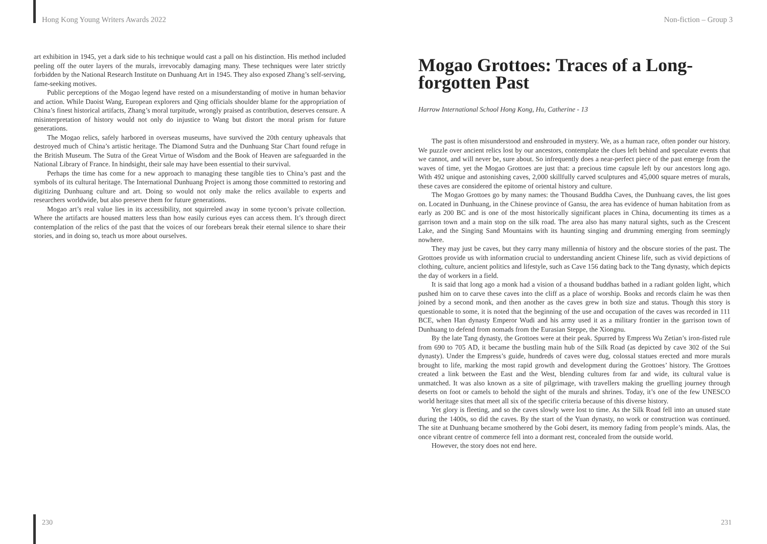Hong Kong Young Writers Awards 2022
art exhibition in 1945, yet a dark side to his technique would cast a pall on his distinction. His method included peeling off the outer layers of the murals, irrevocably damaging many. These techniques were later strictly forbidden by the National Research Institute on Dunhuang Art in 1945. They also exposed Zhang’s self-serving, fame-seeking motives.
Public perceptions of the Mogao legend have rested on a misunderstanding of motive in human behavior and action. While Daoist Wang, European explorers and Qing officials shoulder blame for the appropriation of China’s finest historical artifacts, Zhang’s moral turpitude, wrongly praised as contribution, deserves censure. A misinterpretation of history would not only do injustice to Wang but distort the moral prism for future generations.
The Mogao relics, safely harbored in overseas museums, have survived the 20th century upheavals that destroyed much of China’s artistic heritage. The Diamond Sutra and the Dunhuang Star Chart found refuge in the British Museum. The Sutra of the Great Virtue of Wisdom and the Book of Heaven are safeguarded in the National Library of France. In hindsight, their sale may have been essential to their survival.
Perhaps the time has come for a new approach to managing these tangible ties to China’s past and the symbols of its cultural heritage. The International Dunhuang Project is among those committed to restoring and digitizing Dunhuang culture and art. Doing so would not only make the relics available to experts and researchers worldwide, but also preserve them for future generations.
Mogao art’s real value lies in its accessibility, not squirreled away in some tycoon’s private collection. Where the artifacts are housed matters less than how easily curious eyes can access them. It’s through direct contemplation of the relics of the past that the voices of our forebears break their eternal silence to share their stories, and in doing so, teach us more about ourselves.
230
Non-fiction – Group 3
Mogao Grottoes: Traces of a Long-forgotten Past
Harrow International School Hong Kong, Hu, Catherine - 13
The past is often misunderstood and enshrouded in mystery. We, as a human race, often ponder our history. We puzzle over ancient relics lost by our ancestors, contemplate the clues left behind and speculate events that we cannot, and will never be, sure about. So infrequently does a near-perfect piece of the past emerge from the waves of time, yet the Mogao Grottoes are just that: a precious time capsule left by our ancestors long ago. With 492 unique and astonishing caves, 2,000 skillfully carved sculptures and 45,000 square metres of murals, these caves are considered the epitome of oriental history and culture.
The Mogao Grottoes go by many names: the Thousand Buddha Caves, the Dunhuang caves, the list goes on. Located in Dunhuang, in the Chinese province of Gansu, the area has evidence of human habitation from as early as 200 BC and is one of the most historically significant places in China, documenting its times as a garrison town and a main stop on the silk road. The area also has many natural sights, such as the Crescent Lake, and the Singing Sand Mountains with its haunting singing and drumming emerging from seemingly nowhere.
They may just be caves, but they carry many millennia of history and the obscure stories of the past. The Grottoes provide us with information crucial to understanding ancient Chinese life, such as vivid depictions of clothing, culture, ancient politics and lifestyle, such as Cave 156 dating back to the Tang dynasty, which depicts the day of workers in a field.
It is said that long ago a monk had a vision of a thousand buddhas bathed in a radiant golden light, which pushed him on to carve these caves into the cliff as a place of worship. Books and records claim he was then joined by a second monk, and then another as the caves grew in both size and status. Though this story is questionable to some, it is noted that the beginning of the use and occupation of the caves was recorded in 111 BCE, when Han dynasty Emperor Wudi and his army used it as a military frontier in the garrison town of Dunhuang to defend from nomads from the Eurasian Steppe, the Xiongnu.
By the late Tang dynasty, the Grottoes were at their peak. Spurred by Empress Wu Zetian’s iron-fisted rule from 690 to 705 AD, it became the bustling main hub of the Silk Road (as depicted by cave 302 of the Sui dynasty). Under the Empress’s guide, hundreds of caves were dug, colossal statues erected and more murals brought to life, marking the most rapid growth and development during the Grottoes’ history. The Grottoes created a link between the East and the West, blending cultures from far and wide, its cultural value is unmatched. It was also known as a site of pilgrimage, with travellers making the gruelling journey through deserts on foot or camels to behold the sight of the murals and shrines. Today, it’s one of the few UNESCO world heritage sites that meet all six of the specific criteria because of this diverse history.
Yet glory is fleeting, and so the caves slowly were lost to time. As the Silk Road fell into an unused state during the 1400s, so did the caves. By the start of the Yuan dynasty, no work or construction was continued. The site at Dunhuang became smothered by the Gobi desert, its memory fading from people’s minds. Alas, the once vibrant centre of commerce fell into a dormant rest, concealed from the outside world.
However, the story does not end here.
231